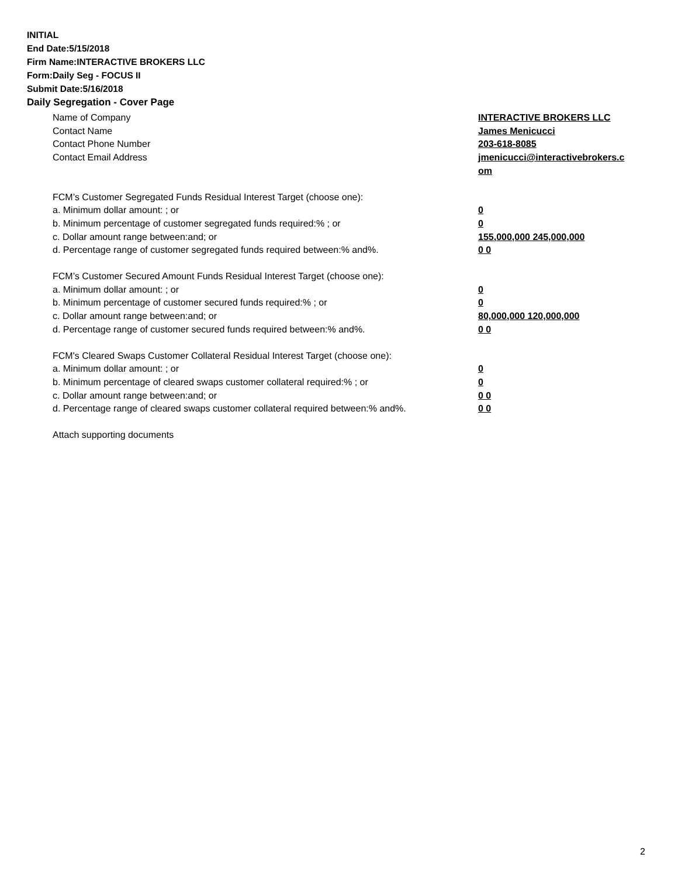INITIAL
End Date:5/15/2018
Firm Name:INTERACTIVE BROKERS LLC
Form:Daily Seg - FOCUS II
Submit Date:5/16/2018
Daily Segregation - Cover Page
Name of Company INTERACTIVE BROKERS LLC
Contact Name James Menicucci
Contact Phone Number 203-618-8085
Contact Email Address jmenicucci@interactivebrokers.c
om
FCM’s Customer Segregated Funds Residual Interest Target (choose one):
a. Minimum dollar amount: ; or 0
b. Minimum percentage of customer segregated funds required:% ; or 0
c. Dollar amount range between:and; or 155,000,000 245,000,000
d. Percentage range of customer segregated funds required between:% and%. 0 0
FCM’s Customer Secured Amount Funds Residual Interest Target (choose one):
a. Minimum dollar amount: ; or 0
b. Minimum percentage of customer secured funds required:% ; or 0
c. Dollar amount range between:and; or 80,000,000 120,000,000
d. Percentage range of customer secured funds required between:% and%. 0 0
FCM's Cleared Swaps Customer Collateral Residual Interest Target (choose one):
a. Minimum dollar amount: ; or 0
b. Minimum percentage of cleared swaps customer collateral required:% ; or 0
c. Dollar amount range between:and; or 0 0
d. Percentage range of cleared swaps customer collateral required between:% and%.
0 0
Attach supporting documents
2